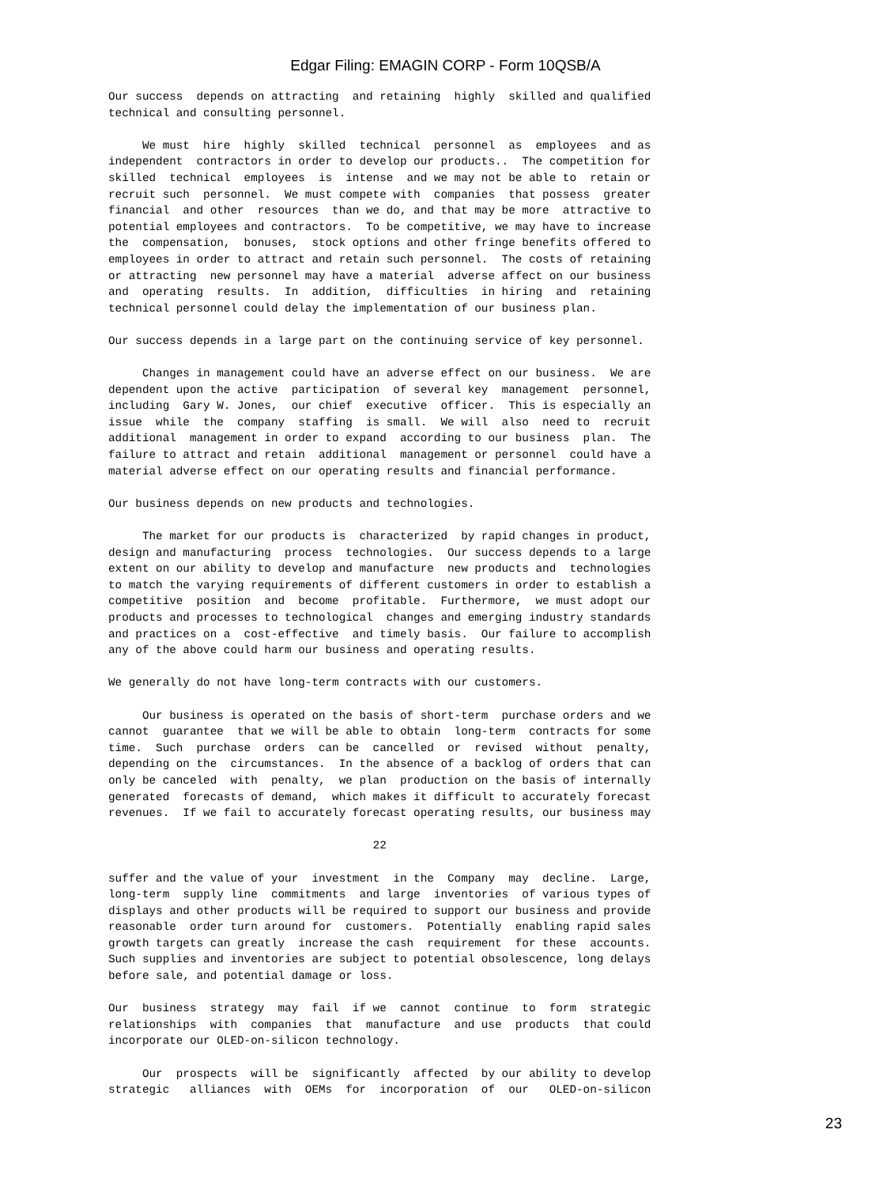Edgar Filing: EMAGIN CORP - Form 10QSB/A
Our success  depends on attracting  and retaining  highly  skilled and qualified
technical and consulting personnel.

     We must  hire  highly  skilled  technical  personnel  as  employees  and as
independent  contractors in order to develop our products..  The competition for
skilled  technical  employees  is  intense  and we may not be able to  retain or
recruit such  personnel.  We must compete with  companies  that possess  greater
financial  and other  resources  than we do, and that may be more  attractive to
potential employees and contractors.  To be competitive, we may have to increase
the  compensation,  bonuses,  stock options and other fringe benefits offered to
employees in order to attract and retain such personnel.  The costs of retaining
or attracting  new personnel may have a material  adverse affect on our business
and  operating  results.  In  addition,  difficulties  in hiring  and  retaining
technical personnel could delay the implementation of our business plan.

Our success depends in a large part on the continuing service of key personnel.

     Changes in management could have an adverse effect on our business.  We are
dependent upon the active  participation  of several key  management  personnel,
including  Gary W. Jones,  our chief  executive  officer.  This is especially an
issue  while  the  company  staffing  is small.  We will  also  need to  recruit
additional  management in order to expand  according to our business  plan.  The
failure to attract and retain  additional  management or personnel  could have a
material adverse effect on our operating results and financial performance.

Our business depends on new products and technologies.

     The market for our products is  characterized  by rapid changes in product,
design and manufacturing  process  technologies.  Our success depends to a large
extent on our ability to develop and manufacture  new products and  technologies
to match the varying requirements of different customers in order to establish a
competitive  position  and  become  profitable.  Furthermore,  we must adopt our
products and processes to technological  changes and emerging industry standards
and practices on a  cost-effective  and timely basis.  Our failure to accomplish
any of the above could harm our business and operating results.

We generally do not have long-term contracts with our customers.

     Our business is operated on the basis of short-term  purchase orders and we
cannot  guarantee  that we will be able to obtain  long-term  contracts for some
time.  Such  purchase  orders  can be  cancelled  or  revised  without  penalty,
depending on the  circumstances.  In the absence of a backlog of orders that can
only be canceled  with  penalty,  we plan  production on the basis of internally
generated  forecasts of demand,  which makes it difficult to accurately forecast
revenues.  If we fail to accurately forecast operating results, our business may

                                       22

suffer and the value of your  investment  in the  Company  may  decline.  Large,
long-term  supply line  commitments  and large  inventories  of various types of
displays and other products will be required to support our business and provide
reasonable  order turn around for  customers.  Potentially  enabling rapid sales
growth targets can greatly  increase the cash  requirement  for these  accounts.
Such supplies and inventories are subject to potential obsolescence, long delays
before sale, and potential damage or loss.

Our  business  strategy  may  fail  if we  cannot  continue  to  form  strategic
relationships  with  companies  that  manufacture  and use  products  that could
incorporate our OLED-on-silicon technology.

     Our  prospects  will be  significantly  affected  by our ability to develop
strategic   alliances  with  OEMs  for  incorporation  of  our   OLED-on-silicon
23